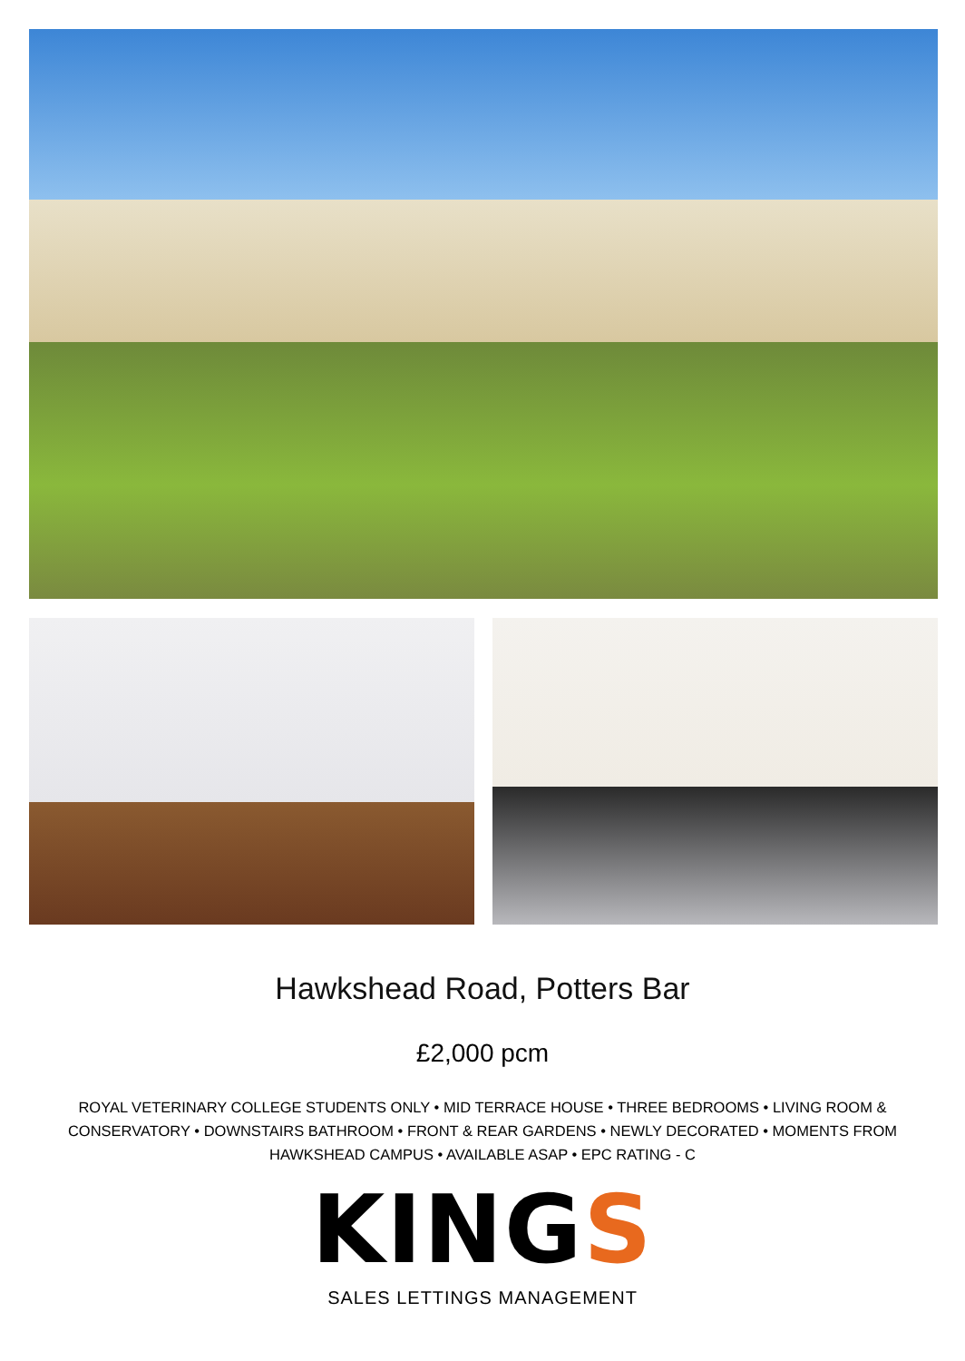Hawkshead Road, Potters Bar
£2,000 pcm
ROYAL VETERINARY COLLEGE STUDENTS ONLY • MID TERRACE HOUSE • THREE BEDROOMS • LIVING ROOM & CONSERVATORY • DOWNSTAIRS BATHROOM • FRONT & REAR GARDENS • NEWLY DECORATED • MOMENTS FROM HAWKSHEAD CAMPUS • AVAILABLE ASAP • EPC RATING - C
KINGS
SALES LETTINGS MANAGEMENT